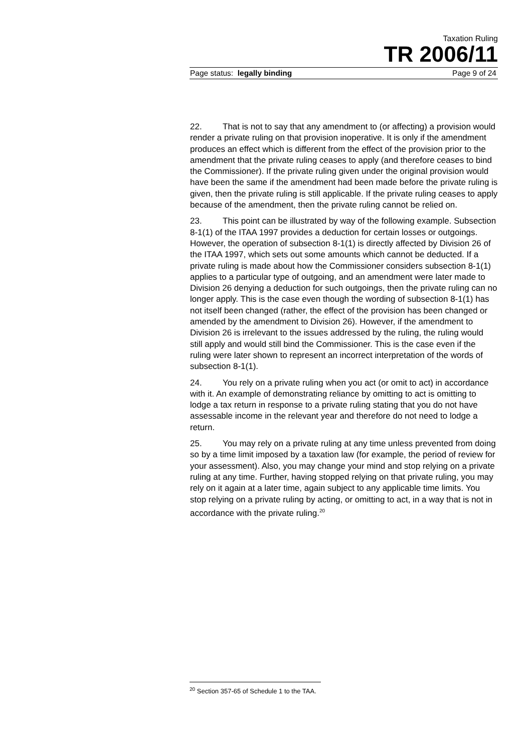Taxation Ruling
TR 2006/11
Page status: legally binding Page 9 of 24
22. That is not to say that any amendment to (or affecting) a provision would render a private ruling on that provision inoperative. It is only if the amendment produces an effect which is different from the effect of the provision prior to the amendment that the private ruling ceases to apply (and therefore ceases to bind the Commissioner). If the private ruling given under the original provision would have been the same if the amendment had been made before the private ruling is given, then the private ruling is still applicable. If the private ruling ceases to apply because of the amendment, then the private ruling cannot be relied on.
23. This point can be illustrated by way of the following example. Subsection 8-1(1) of the ITAA 1997 provides a deduction for certain losses or outgoings. However, the operation of subsection 8-1(1) is directly affected by Division 26 of the ITAA 1997, which sets out some amounts which cannot be deducted. If a private ruling is made about how the Commissioner considers subsection 8-1(1) applies to a particular type of outgoing, and an amendment were later made to Division 26 denying a deduction for such outgoings, then the private ruling can no longer apply. This is the case even though the wording of subsection 8-1(1) has not itself been changed (rather, the effect of the provision has been changed or amended by the amendment to Division 26). However, if the amendment to Division 26 is irrelevant to the issues addressed by the ruling, the ruling would still apply and would still bind the Commissioner. This is the case even if the ruling were later shown to represent an incorrect interpretation of the words of subsection 8-1(1).
24. You rely on a private ruling when you act (or omit to act) in accordance with it. An example of demonstrating reliance by omitting to act is omitting to lodge a tax return in response to a private ruling stating that you do not have assessable income in the relevant year and therefore do not need to lodge a return.
25. You may rely on a private ruling at any time unless prevented from doing so by a time limit imposed by a taxation law (for example, the period of review for your assessment). Also, you may change your mind and stop relying on a private ruling at any time. Further, having stopped relying on that private ruling, you may rely on it again at a later time, again subject to any applicable time limits. You stop relying on a private ruling by acting, or omitting to act, in a way that is not in accordance with the private ruling.<sup>20</sup>
<sup>20</sup> Section 357-65 of Schedule 1 to the TAA.